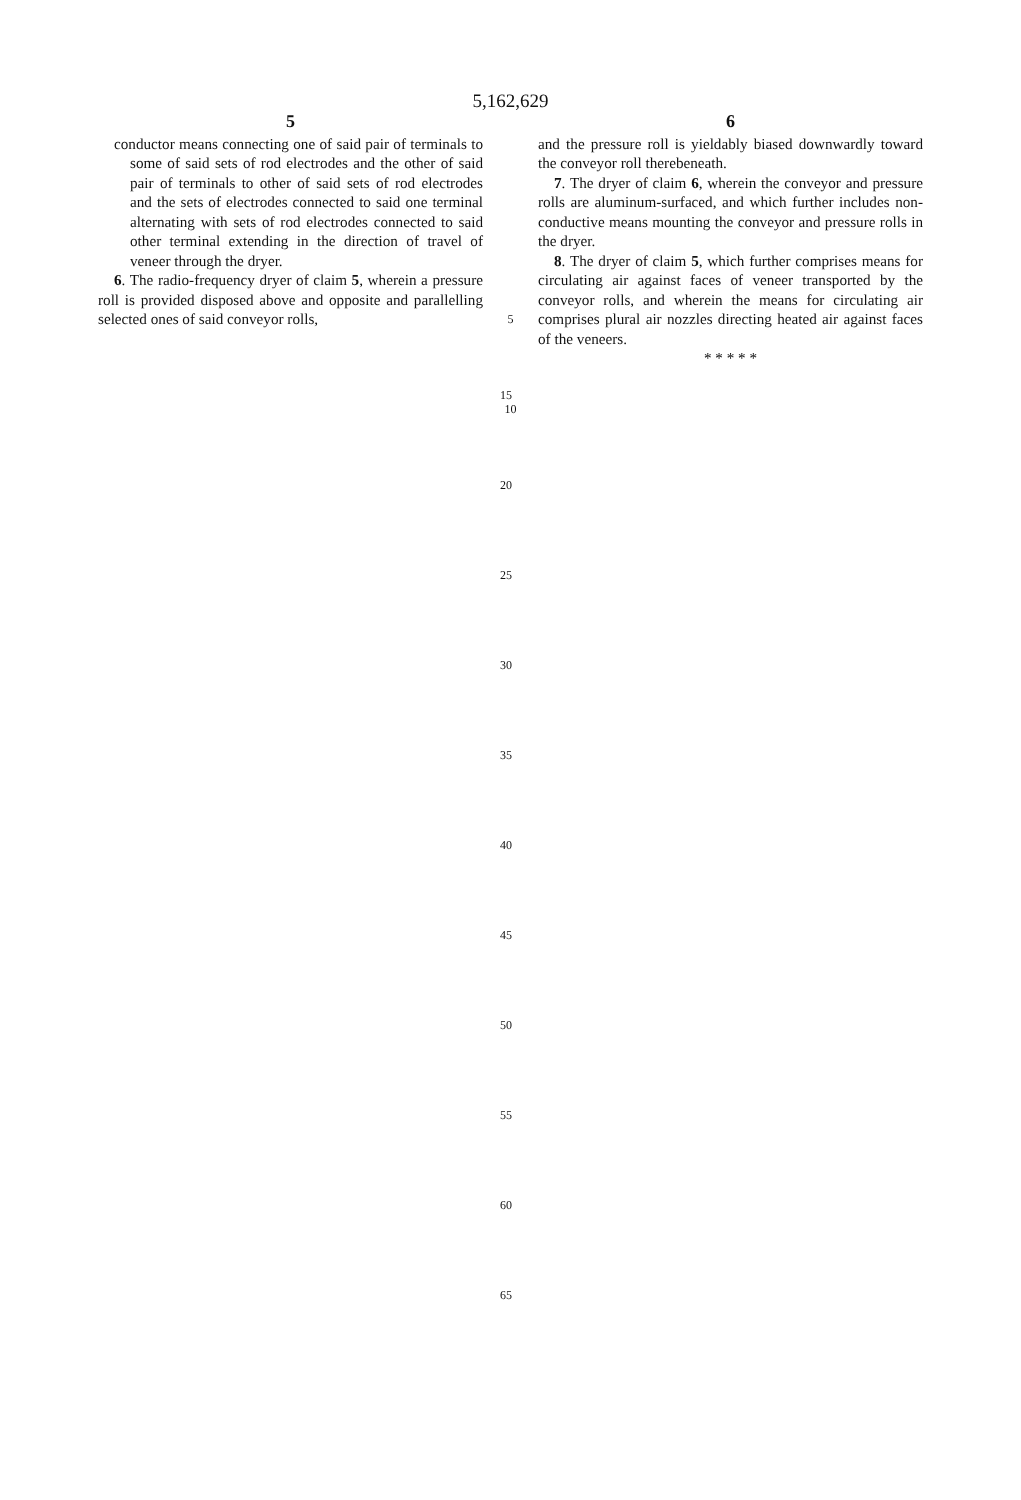5,162,629
5
conductor means connecting one of said pair of terminals to some of said sets of rod electrodes and the other of said pair of terminals to other of said sets of rod electrodes and the sets of electrodes connected to said one terminal alternating with sets of rod electrodes connected to said other terminal extending in the direction of travel of veneer through the dryer.
6. The radio-frequency dryer of claim 5, wherein a pressure roll is provided disposed above and opposite and parallelling selected ones of said conveyor rolls,
5
10
6
and the pressure roll is yieldably biased downwardly toward the conveyor roll therebeneath.
7. The dryer of claim 6, wherein the conveyor and pressure rolls are aluminum-surfaced, and which further includes non-conductive means mounting the conveyor and pressure rolls in the dryer.
8. The dryer of claim 5, which further comprises means for circulating air against faces of veneer transported by the conveyor rolls, and wherein the means for circulating air comprises plural air nozzles directing heated air against faces of the veneers.
* * * * *
15
20
25
30
35
40
45
50
55
60
65